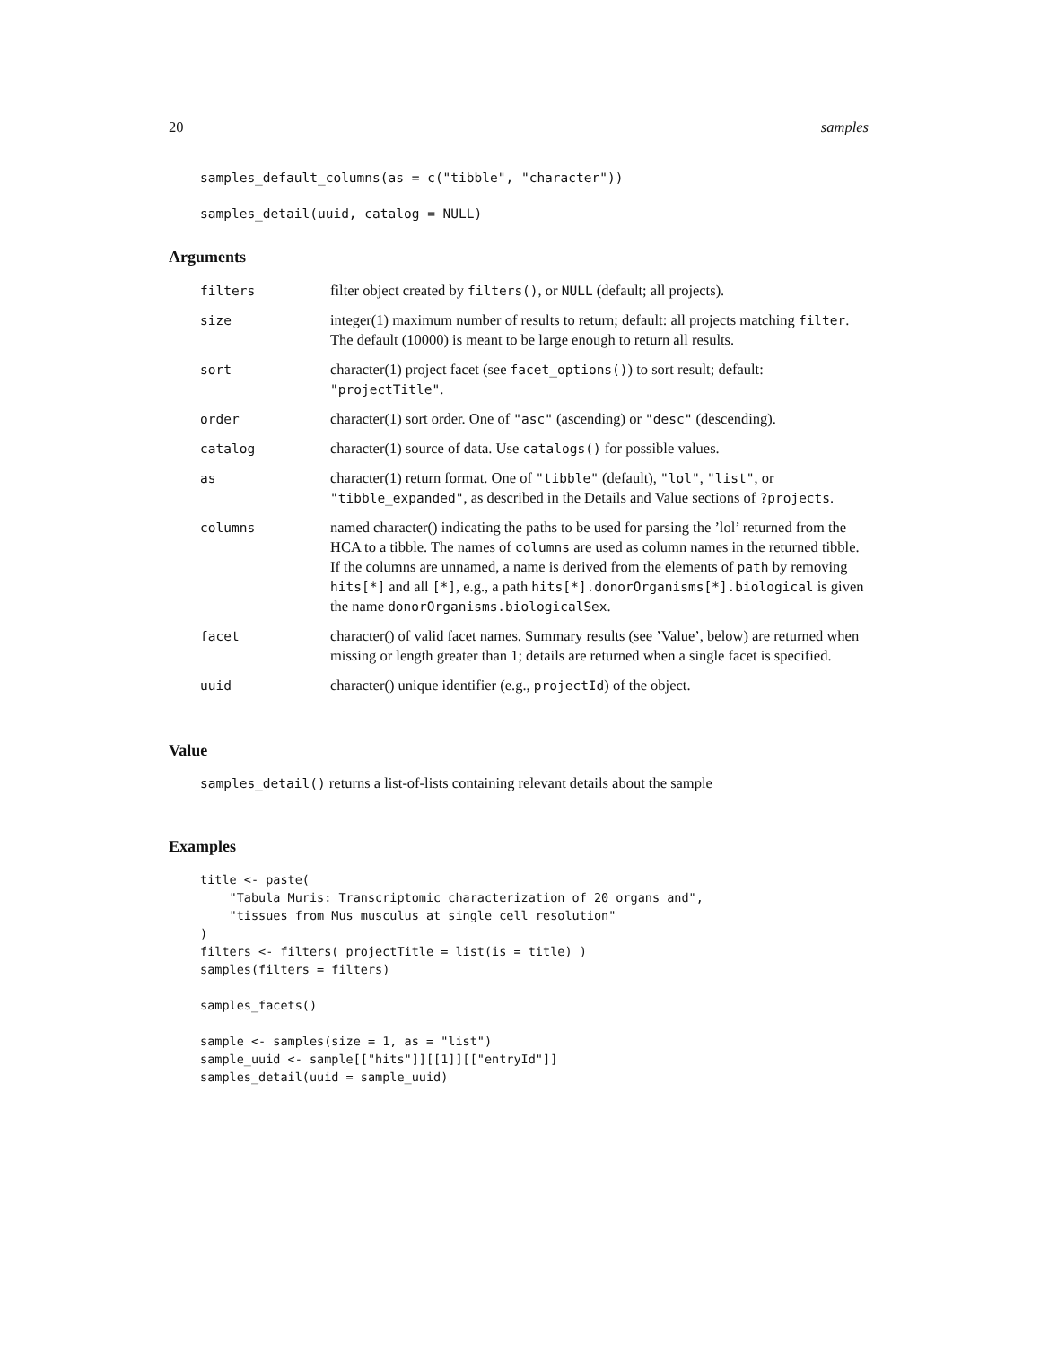20 samples
samples_default_columns(as = c("tibble", "character"))
samples_detail(uuid, catalog = NULL)
Arguments
| filters | filter object created by filters() , or NULL (default; all projects). |
| size | integer(1) maximum number of results to return; default: all projects matching filter . The default (10000) is meant to be large enough to return all results. |
| sort | character(1) project facet (see facet_options() ) to sort result; default: "projectTitle" . |
| order | character(1) sort order. One of "asc" (ascending) or "desc" (descending). |
| catalog | character(1) source of data. Use catalogs() for possible values. |
| as | character(1) return format. One of "tibble" (default), "lol" , "list" , or "tibble_expanded" , as described in the Details and Value sections of ?projects . |
| columns | named character() indicating the paths to be used for parsing the ’lol’ returned from the HCA to a tibble. The names of columns are used as column names in the returned tibble. If the columns are unnamed, a name is derived from the elements of path by removing hits[*] and all [*] , e.g., a path hits[*].donorOrganisms[*].biological is given the name donorOrganisms.biologicalSex . |
| facet | character() of valid facet names. Summary results (see ’Value’, below) are returned when missing or length greater than 1; details are returned when a single facet is specified. |
| uuid | character() unique identifier (e.g., projectId ) of the object. |
Value
samples_detail() returns a list-of-lists containing relevant details about the sample
Examples
title <- paste(
    "Tabula Muris: Transcriptomic characterization of 20 organs and",
    "tissues from Mus musculus at single cell resolution"
)
filters <- filters( projectTitle = list(is = title) )
samples(filters = filters)

samples_facets()

sample <- samples(size = 1, as = "list")
sample_uuid <- sample[["hits"]][[1]][["entryId"]]
samples_detail(uuid = sample_uuid)